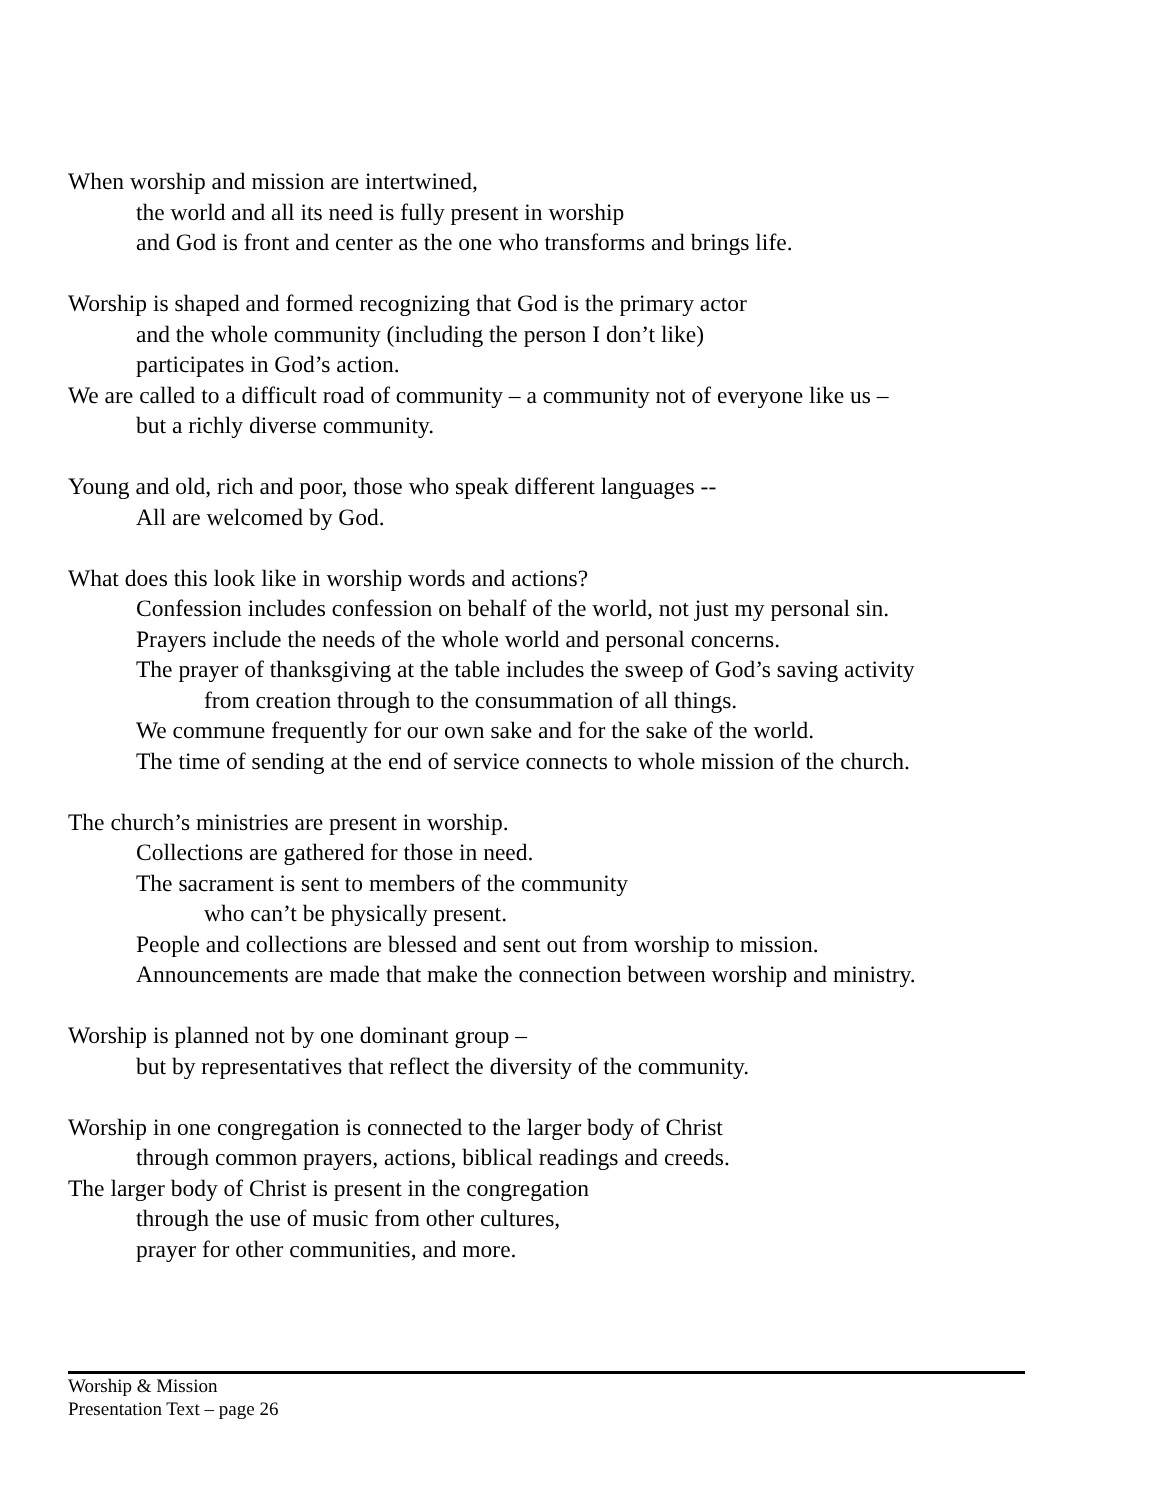When worship and mission are intertwined,
the world and all its need is fully present in worship
and God is front and center as the one who transforms and brings life.
Worship is shaped and formed recognizing that God is the primary actor
and the whole community (including the person I don’t like)
participates in God’s action.
We are called to a difficult road of community – a community not of everyone like us –
but a richly diverse community.
Young and old, rich and poor, those who speak different languages --
All are welcomed by God.
What does this look like in worship words and actions?
Confession includes confession on behalf of the world, not just my personal sin.
Prayers include the needs of the whole world and personal concerns.
The prayer of thanksgiving at the table includes the sweep of God’s saving activity
from creation through to the consummation of all things.
We commune frequently for our own sake and for the sake of the world.
The time of sending at the end of service connects to whole mission of the church.
The church’s ministries are present in worship.
Collections are gathered for those in need.
The sacrament is sent to members of the community
who can’t be physically present.
People and collections are blessed and sent out from worship to mission.
Announcements are made that make the connection between worship and ministry.
Worship is planned not by one dominant group –
but by representatives that reflect the diversity of the community.
Worship in one congregation is connected to the larger body of Christ
through common prayers, actions, biblical readings and creeds.
The larger body of Christ is present in the congregation
through the use of music from other cultures,
prayer for other communities, and more.
Worship & Mission
Presentation Text – page 26